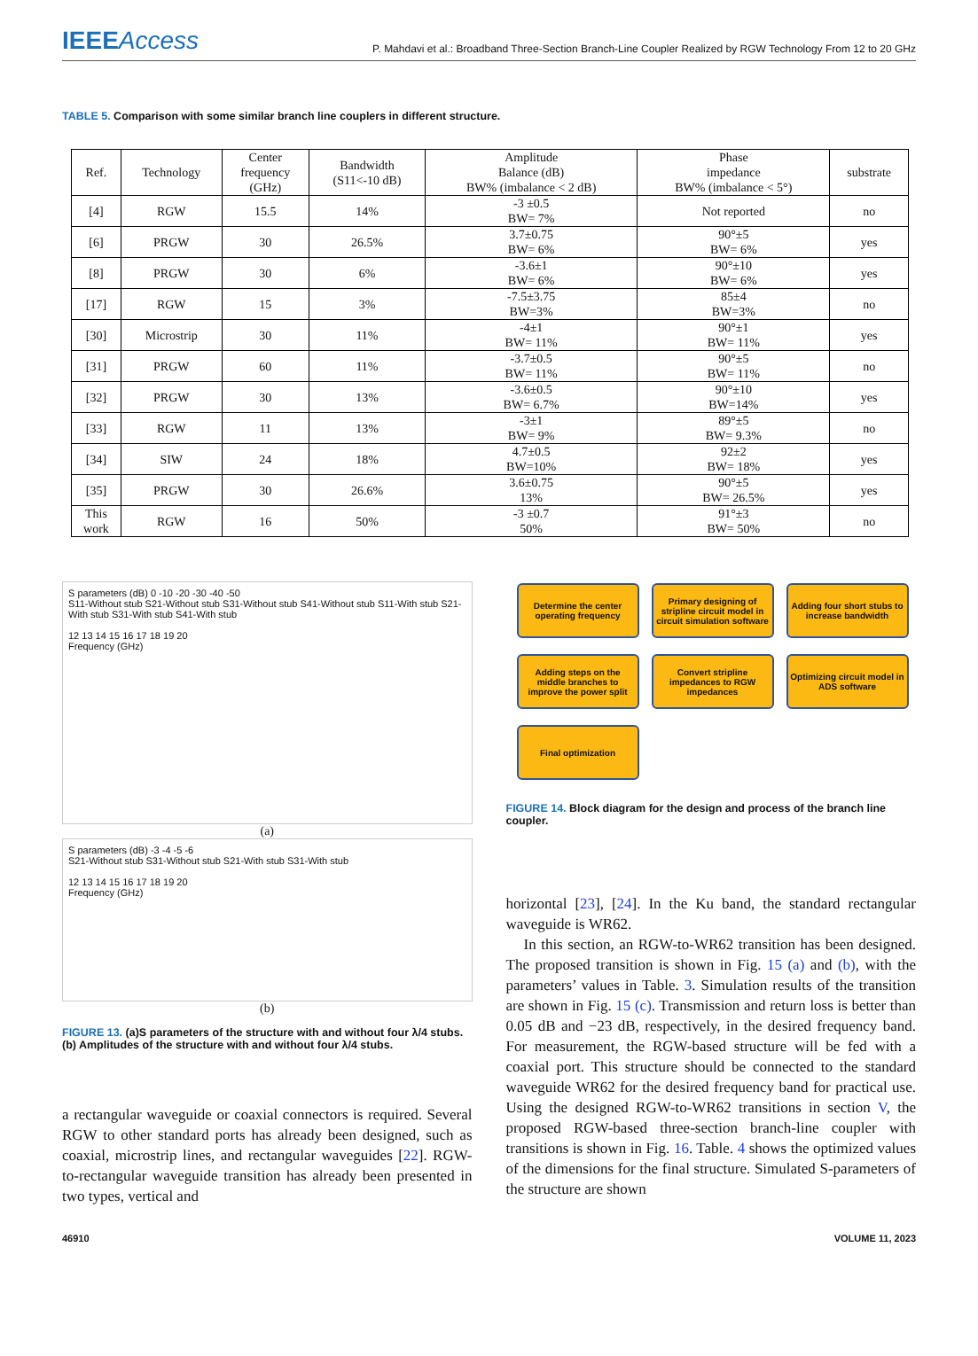IEEEAccess
P. Mahdavi et al.: Broadband Three-Section Branch-Line Coupler Realized by RGW Technology From 12 to 20 GHz
​TABLE 5. Comparison with some similar branch line couplers in different structure.
| Ref. | Technology | Center frequency (GHz) | Bandwidth (S11<-10 dB) | Amplitude Balance (dB) BW% (imbalance < 2 dB) | Phase impedance BW% (imbalance < 5°) | substrate |
| --- | --- | --- | --- | --- | --- | --- |
| [4] | RGW | 15.5 | 14% | -3 ±0.5 BW= 7% | Not reported | no |
| [6] | PRGW | 30 | 26.5% | 3.7±0.75 BW= 6% | 90°±5 BW= 6% | yes |
| [8] | PRGW | 30 | 6% | -3.6±1 BW= 6% | 90°±10 BW= 6% | yes |
| [17] | RGW | 15 | 3% | -7.5±3.75 BW=3% | 85±4 BW=3% | no |
| [30] | Microstrip | 30 | 11% | -4±1 BW= 11% | 90°±1 BW= 11% | yes |
| [31] | PRGW | 60 | 11% | -3.7±0.5 BW= 11% | 90°±5 BW= 11% | no |
| [32] | PRGW | 30 | 13% | -3.6±0.5 BW= 6.7% | 90°±10 BW=14% | yes |
| [33] | RGW | 11 | 13% | -3±1 BW= 9% | 89°±5 BW= 9.3% | no |
| [34] | SIW | 24 | 18% | 4.7±0.5 BW=10% | 92±2 BW= 18% | yes |
| [35] | PRGW | 30 | 26.6% | 3.6±0.75 13% | 90°±5 BW= 26.5% | yes |
| This work | RGW | 16 | 50% | -3 ±0.7 50% | 91°±3 BW= 50% | no |
S parameters (dB) 0 -10 -20 -30 -40 -50
S11-Without stub S21-Without stub S31-Without stub S41-Without stub S11-With stub S21-With stub S31-With stub S41-With stub
12 13 14 15 16 17 18 19 20
Frequency (GHz)
(a)
S parameters (dB) -3 -4 -5 -6
S21-Without stub S31-Without stub S21-With stub S31-With stub
12 13 14 15 16 17 18 19 20
Frequency (GHz)
(b)
FIGURE 13. (a)S parameters of the structure with and without four λ/4 stubs. (b) Amplitudes of the structure with and without four λ/4 stubs.
a rectangular waveguide or coaxial connectors is required. Several RGW to other standard ports has already been designed, such as coaxial, microstrip lines, and rectangular waveguides [22]. RGW-to-rectangular waveguide transition has already been presented in two types, vertical and
Determine the center operating frequency
Primary designing of stripline circuit model in circuit simulation software
Adding four short stubs to increase bandwidth
Adding steps on the middle branches to improve the power split
Convert stripline impedances to RGW impedances
Optimizing circuit model in ADS software
Final optimization
FIGURE 14. Block diagram for the design and process of the branch line coupler.
horizontal [23], [24]. In the Ku band, the standard rectangular waveguide is WR62.
In this section, an RGW-to-WR62 transition has been designed. The proposed transition is shown in Fig. 15 (a) and (b), with the parameters’ values in Table. 3. Simulation results of the transition are shown in Fig. 15 (c). Transmission and return loss is better than 0.05 dB and −23 dB, respectively, in the desired frequency band. For measurement, the RGW-based structure will be fed with a coaxial port. This structure should be connected to the standard waveguide WR62 for the desired frequency band for practical use. Using the designed RGW-to-WR62 transitions in section V, the proposed RGW-based three-section branch-line coupler with transitions is shown in Fig. 16. Table. 4 shows the optimized values of the dimensions for the final structure. Simulated S-parameters of the structure are shown
46910 VOLUME 11, 2023